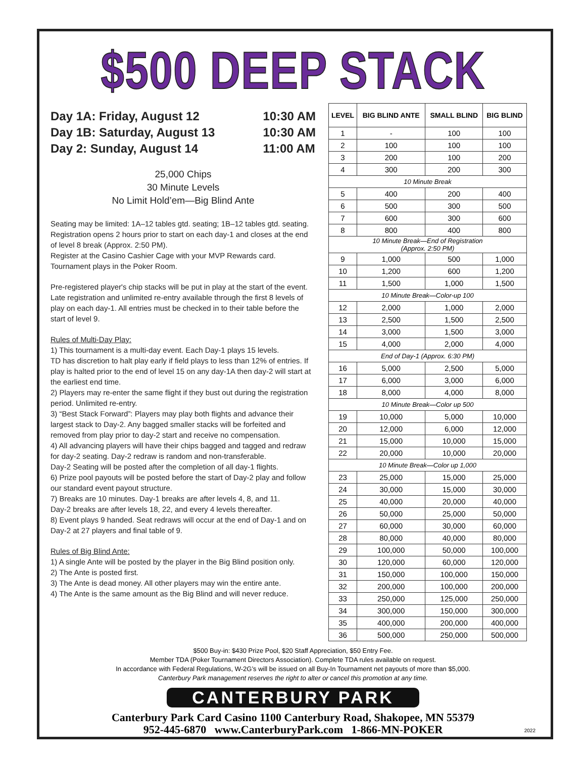$500 DEEP STACK
Day 1A: Friday, August 12 10:30 AM Day 1B: Saturday, August 13 10:30 AM Day 2: Sunday, August 14 11:00 AM
25,000 Chips
30 Minute Levels
No Limit Hold’em—Big Blind Ante
Seating may be limited: 1A–12 tables gtd. seating; 1B–12 tables gtd. seating. Registration opens 2 hours prior to start on each day-1 and closes at the end of level 8 break (Approx. 2:50 PM).
Register at the Casino Cashier Cage with your MVP Rewards card.
Tournament plays in the Poker Room.
Pre-registered player's chip stacks will be put in play at the start of the event. Late registration and unlimited re-entry available through the first 8 levels of play on each day-1. All entries must be checked in to their table before the start of level 9.
Rules of Multi-Day Play:
1) This tournament is a multi-day event. Each Day-1 plays 15 levels.
TD has discretion to halt play early if field plays to less than 12% of entries. If play is halted prior to the end of level 15 on any day-1A then day-2 will start at the earliest end time.
2) Players may re-enter the same flight if they bust out during the registration period. Unlimited re-entry.
3) “Best Stack Forward”: Players may play both flights and advance their largest stack to Day-2. Any bagged smaller stacks will be forfeited and removed from play prior to day-2 start and receive no compensation.
4) All advancing players will have their chips bagged and tagged and redraw for day-2 seating. Day-2 redraw is random and non-transferable.
Day-2 Seating will be posted after the completion of all day-1 flights.
6) Prize pool payouts will be posted before the start of Day-2 play and follow our standard event payout structure.
7) Breaks are 10 minutes. Day-1 breaks are after levels 4, 8, and 11.
Day-2 breaks are after levels 18, 22, and every 4 levels thereafter.
8) Event plays 9 handed. Seat redraws will occur at the end of Day-1 and on Day-2 at 27 players and final table of 9.
Rules of Big Blind Ante:
1) A single Ante will be posted by the player in the Big Blind position only.
2) The Ante is posted first.
3) The Ante is dead money. All other players may win the entire ante.
4) The Ante is the same amount as the Big Blind and will never reduce.
| LEVEL | BIG BLIND ANTE | SMALL BLIND | BIG BLIND |
| --- | --- | --- | --- |
| 1 | - | 100 | 100 |
| 2 | 100 | 100 | 100 |
| 3 | 200 | 100 | 200 |
| 4 | 300 | 200 | 300 |
| 10 Minute Break | | | |
| 5 | 400 | 200 | 400 |
| 6 | 500 | 300 | 500 |
| 7 | 600 | 300 | 600 |
| 8 | 800 | 400 | 800 |
| 10 Minute Break—End of Registration (Approx. 2:50 PM) | | | |
| 9 | 1,000 | 500 | 1,000 |
| 10 | 1,200 | 600 | 1,200 |
| 11 | 1,500 | 1,000 | 1,500 |
| 10 Minute Break—Color-up 100 | | | |
| 12 | 2,000 | 1,000 | 2,000 |
| 13 | 2,500 | 1,500 | 2,500 |
| 14 | 3,000 | 1,500 | 3,000 |
| 15 | 4,000 | 2,000 | 4,000 |
| End of Day-1 (Approx. 6:30 PM) | | | |
| 16 | 5,000 | 2,500 | 5,000 |
| 17 | 6,000 | 3,000 | 6,000 |
| 18 | 8,000 | 4,000 | 8,000 |
| 10 Minute Break—Color up 500 | | | |
| 19 | 10,000 | 5,000 | 10,000 |
| 20 | 12,000 | 6,000 | 12,000 |
| 21 | 15,000 | 10,000 | 15,000 |
| 22 | 20,000 | 10,000 | 20,000 |
| 10 Minute Break—Color up 1,000 | | | |
| 23 | 25,000 | 15,000 | 25,000 |
| 24 | 30,000 | 15,000 | 30,000 |
| 25 | 40,000 | 20,000 | 40,000 |
| 26 | 50,000 | 25,000 | 50,000 |
| 27 | 60,000 | 30,000 | 60,000 |
| 28 | 80,000 | 40,000 | 80,000 |
| 29 | 100,000 | 50,000 | 100,000 |
| 30 | 120,000 | 60,000 | 120,000 |
| 31 | 150,000 | 100,000 | 150,000 |
| 32 | 200,000 | 100,000 | 200,000 |
| 33 | 250,000 | 125,000 | 250,000 |
| 34 | 300,000 | 150,000 | 300,000 |
| 35 | 400,000 | 200,000 | 400,000 |
| 36 | 500,000 | 250,000 | 500,000 |
$500 Buy-in: $430 Prize Pool, $20 Staff Appreciation, $50 Entry Fee.
Member TDA (Poker Tournament Directors Association). Complete TDA rules available on request.
In accordance with Federal Regulations, W-2G’s will be issued on all Buy-In Tournament net payouts of more than $5,000.
Canterbury Park management reserves the right to alter or cancel this promotion at any time.
CANTERBURY PARK
Canterbury Park Card Casino 1100 Canterbury Road, Shakopee, MN 55379
952-445-6870 www.CanterburyPark.com 1-866-MN-POKER
2022